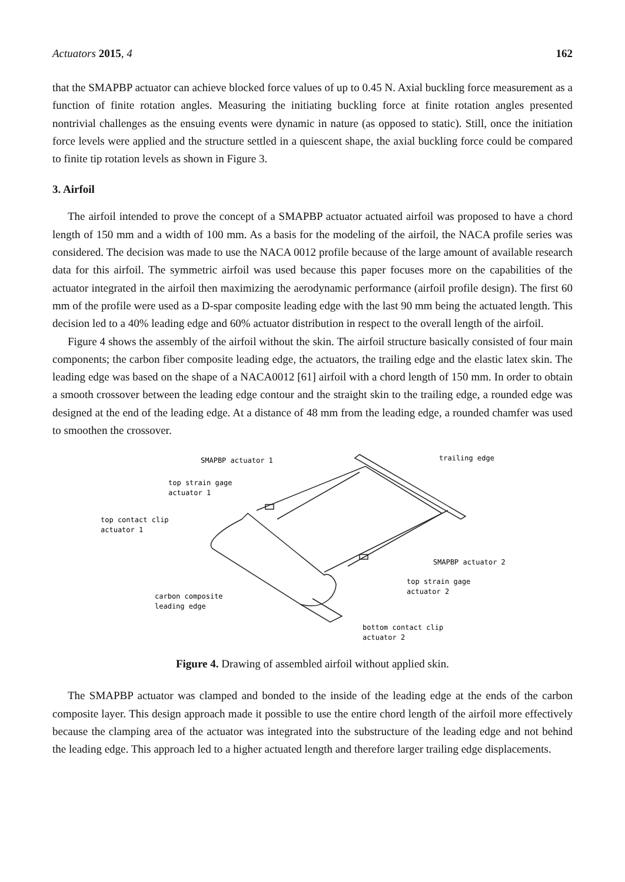Actuators 2015, 4 162
that the SMAPBP actuator can achieve blocked force values of up to 0.45 N. Axial buckling force measurement as a function of finite rotation angles. Measuring the initiating buckling force at finite rotation angles presented nontrivial challenges as the ensuing events were dynamic in nature (as opposed to static). Still, once the initiation force levels were applied and the structure settled in a quiescent shape, the axial buckling force could be compared to finite tip rotation levels as shown in Figure 3.
3. Airfoil
The airfoil intended to prove the concept of a SMAPBP actuator actuated airfoil was proposed to have a chord length of 150 mm and a width of 100 mm. As a basis for the modeling of the airfoil, the NACA profile series was considered. The decision was made to use the NACA 0012 profile because of the large amount of available research data for this airfoil. The symmetric airfoil was used because this paper focuses more on the capabilities of the actuator integrated in the airfoil then maximizing the aerodynamic performance (airfoil profile design). The first 60 mm of the profile were used as a D-spar composite leading edge with the last 90 mm being the actuated length. This decision led to a 40% leading edge and 60% actuator distribution in respect to the overall length of the airfoil.
Figure 4 shows the assembly of the airfoil without the skin. The airfoil structure basically consisted of four main components; the carbon fiber composite leading edge, the actuators, the trailing edge and the elastic latex skin. The leading edge was based on the shape of a NACA0012 [61] airfoil with a chord length of 150 mm. In order to obtain a smooth crossover between the leading edge contour and the straight skin to the trailing edge, a rounded edge was designed at the end of the leading edge. At a distance of 48 mm from the leading edge, a rounded chamfer was used to smoothen the crossover.
SMAPBP actuator 1
trailing edge
top strain gage
actuator 1
top contact clip
actuator 1
SMAPBP actuator 2
top strain gage
actuator 2
carbon composite
leading edge
bottom contact clip
actuator 2
Figure 4. Drawing of assembled airfoil without applied skin.
The SMAPBP actuator was clamped and bonded to the inside of the leading edge at the ends of the carbon composite layer. This design approach made it possible to use the entire chord length of the airfoil more effectively because the clamping area of the actuator was integrated into the substructure of the leading edge and not behind the leading edge. This approach led to a higher actuated length and therefore larger trailing edge displacements.